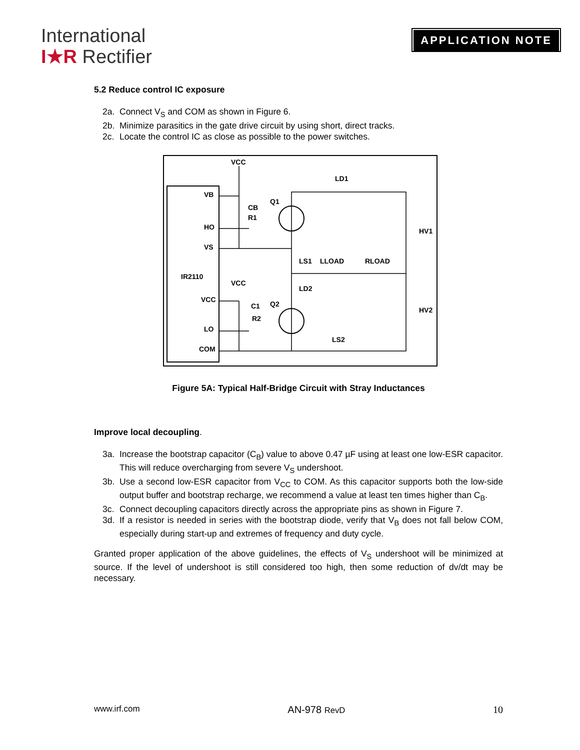International
I★R Rectifier
APPLICATION NOTE
5.2 Reduce control IC exposure
2a. Connect V<sub>S</sub> and COM as shown in Figure 6.
2b. Minimize parasitics in the gate drive circuit by using short, direct tracks.
2c. Locate the control IC as close as possible to the power switches.
VB
HO
VS
IR2110
VCC
LO
COM
VCC
VCC
Q1
Q2
LD1
CB
R1
C1
R2
LS1
LLOAD
RLOAD
LD2
LS2
HV1
HV2
Figure 5A: Typical Half-Bridge Circuit with Stray Inductances
Improve local decoupling.
3a. Increase the bootstrap capacitor (C<sub>B</sub>) value to above 0.47 µF using at least one low-ESR capacitor. This will reduce overcharging from severe V<sub>S</sub> undershoot.
3b. Use a second low-ESR capacitor from V<sub>CC</sub> to COM. As this capacitor supports both the low-side output buffer and bootstrap recharge, we recommend a value at least ten times higher than C<sub>B</sub>.
3c. Connect decoupling capacitors directly across the appropriate pins as shown in Figure 7.
3d. If a resistor is needed in series with the bootstrap diode, verify that V<sub>B</sub> does not fall below COM, especially during start-up and extremes of frequency and duty cycle.
Granted proper application of the above guidelines, the effects of V<sub>S</sub> undershoot will be minimized at source. If the level of undershoot is still considered too high, then some reduction of dv/dt may be necessary.
www.irf.com AN-978 RevD 10